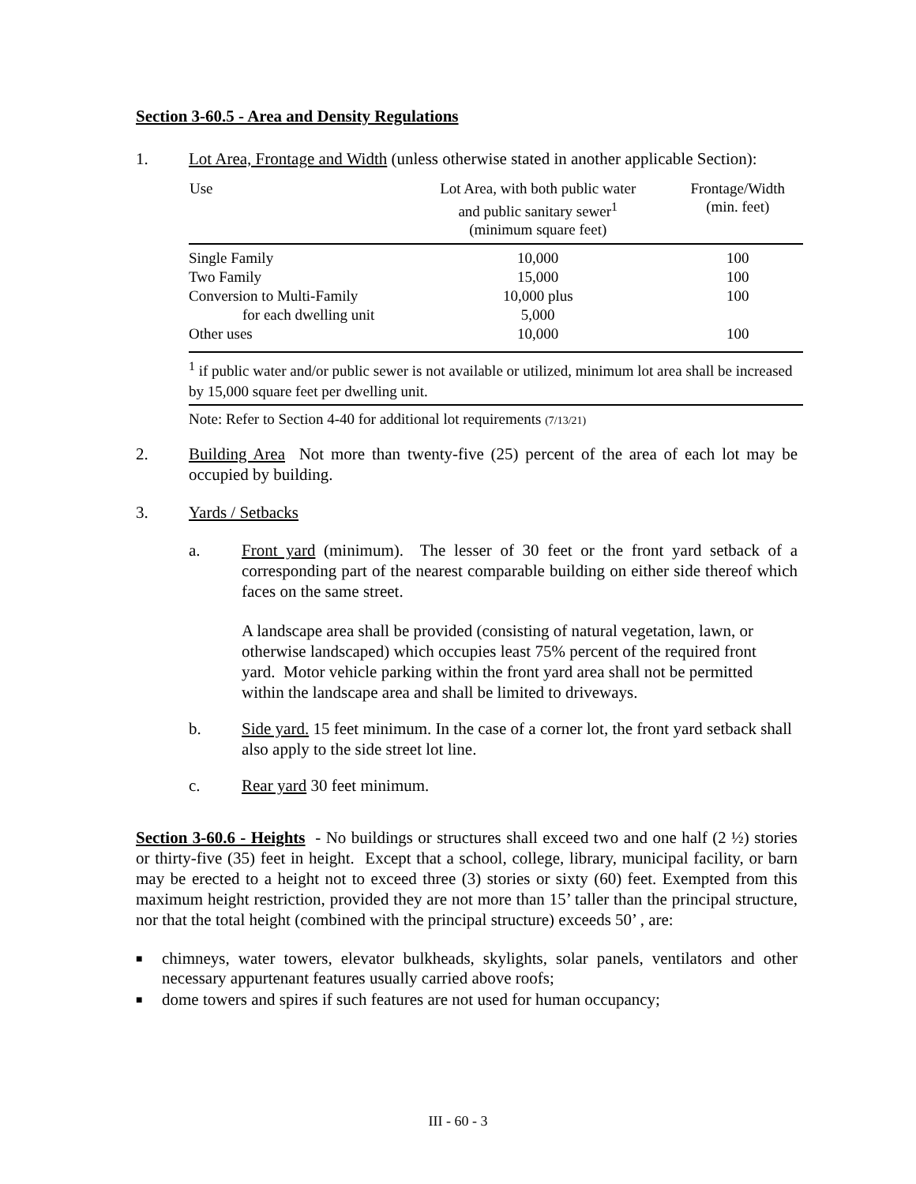Section 3-60.5 - Area and Density Regulations
1. Lot Area, Frontage and Width (unless otherwise stated in another applicable Section):
| Use | Lot Area, with both public water and public sanitary sewer<sup>1</sup> (minimum square feet) | Frontage/Width (min. feet) |
| --- | --- | --- |
| Single Family | 10,000 | 100 |
| Two Family | 15,000 | 100 |
| Conversion to Multi-Family | 10,000 plus | 100 |
| for each dwelling unit | 5,000 | |
| Other uses | 10,000 | 100 |
<sup>1</sup> if public water and/or public sewer is not available or utilized, minimum lot area shall be increased by 15,000 square feet per dwelling unit.
Note: Refer to Section 4-40 for additional lot requirements (7/13/21)
2. Building Area Not more than twenty-five (25) percent of the area of each lot may be occupied by building.
3. Yards / Setbacks
a. Front yard (minimum). The lesser of 30 feet or the front yard setback of a corresponding part of the nearest comparable building on either side thereof which faces on the same street.
A landscape area shall be provided (consisting of natural vegetation, lawn, or otherwise landscaped) which occupies least 75% percent of the required front yard. Motor vehicle parking within the front yard area shall not be permitted within the landscape area and shall be limited to driveways.
b. Side yard. 15 feet minimum. In the case of a corner lot, the front yard setback shall also apply to the side street lot line.
c. Rear yard 30 feet minimum.
Section 3-60.6 - Heights - No buildings or structures shall exceed two and one half (2 ½) stories or thirty-five (35) feet in height. Except that a school, college, library, municipal facility, or barn may be erected to a height not to exceed three (3) stories or sixty (60) feet. Exempted from this maximum height restriction, provided they are not more than 15’ taller than the principal structure, nor that the total height (combined with the principal structure) exceeds 50’ , are:
■ chimneys, water towers, elevator bulkheads, skylights, solar panels, ventilators and other necessary appurtenant features usually carried above roofs;
■ dome towers and spires if such features are not used for human occupancy;
III - 60 - 3